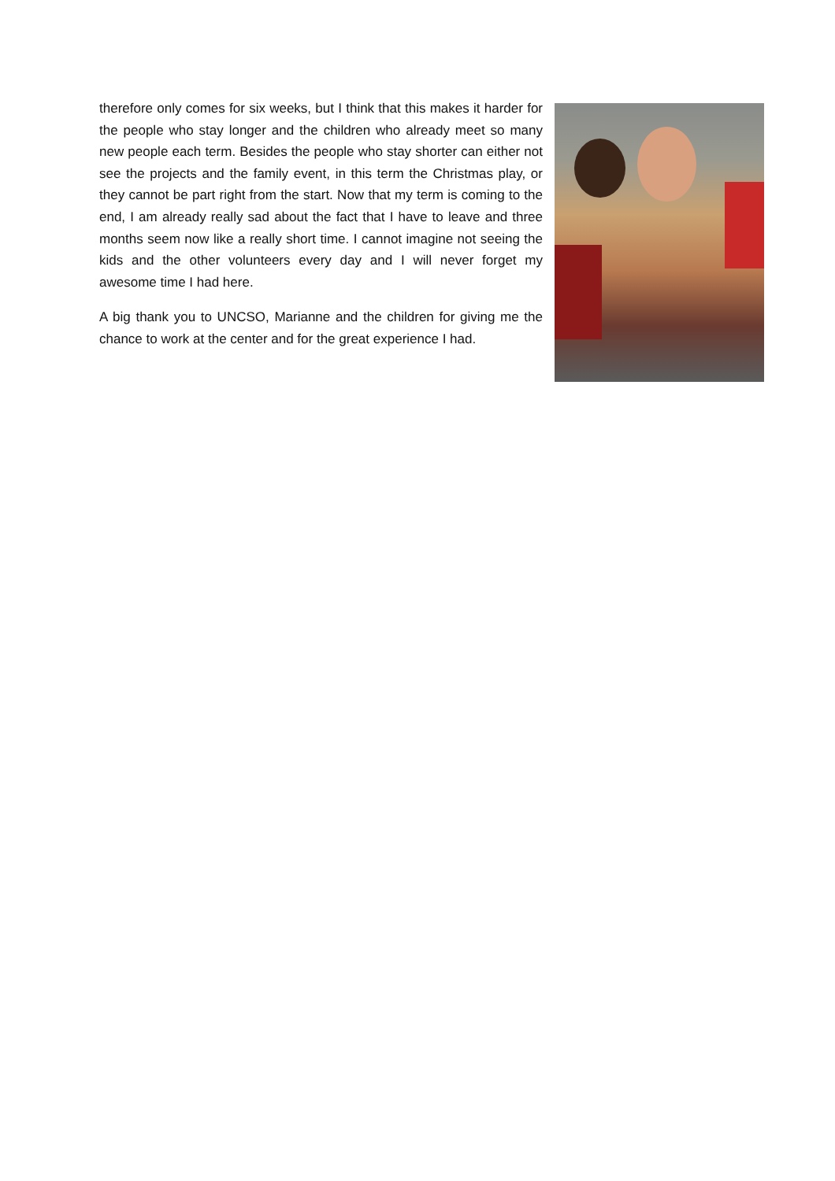therefore only comes for six weeks, but I think that this makes it harder for the people who stay longer and the children who already meet so many new people each term. Besides the people who stay shorter can either not see the projects and the family event, in this term the Christmas play, or they cannot be part right from the start. Now that my term is coming to the end, I am already really sad about the fact that I have to leave and three months seem now like a really short time. I cannot imagine not seeing the kids and the other volunteers every day and I will never forget my awesome time I had here.
A big thank you to UNCSO, Marianne and the children for giving me the chance to work at the center and for the great experience I had.